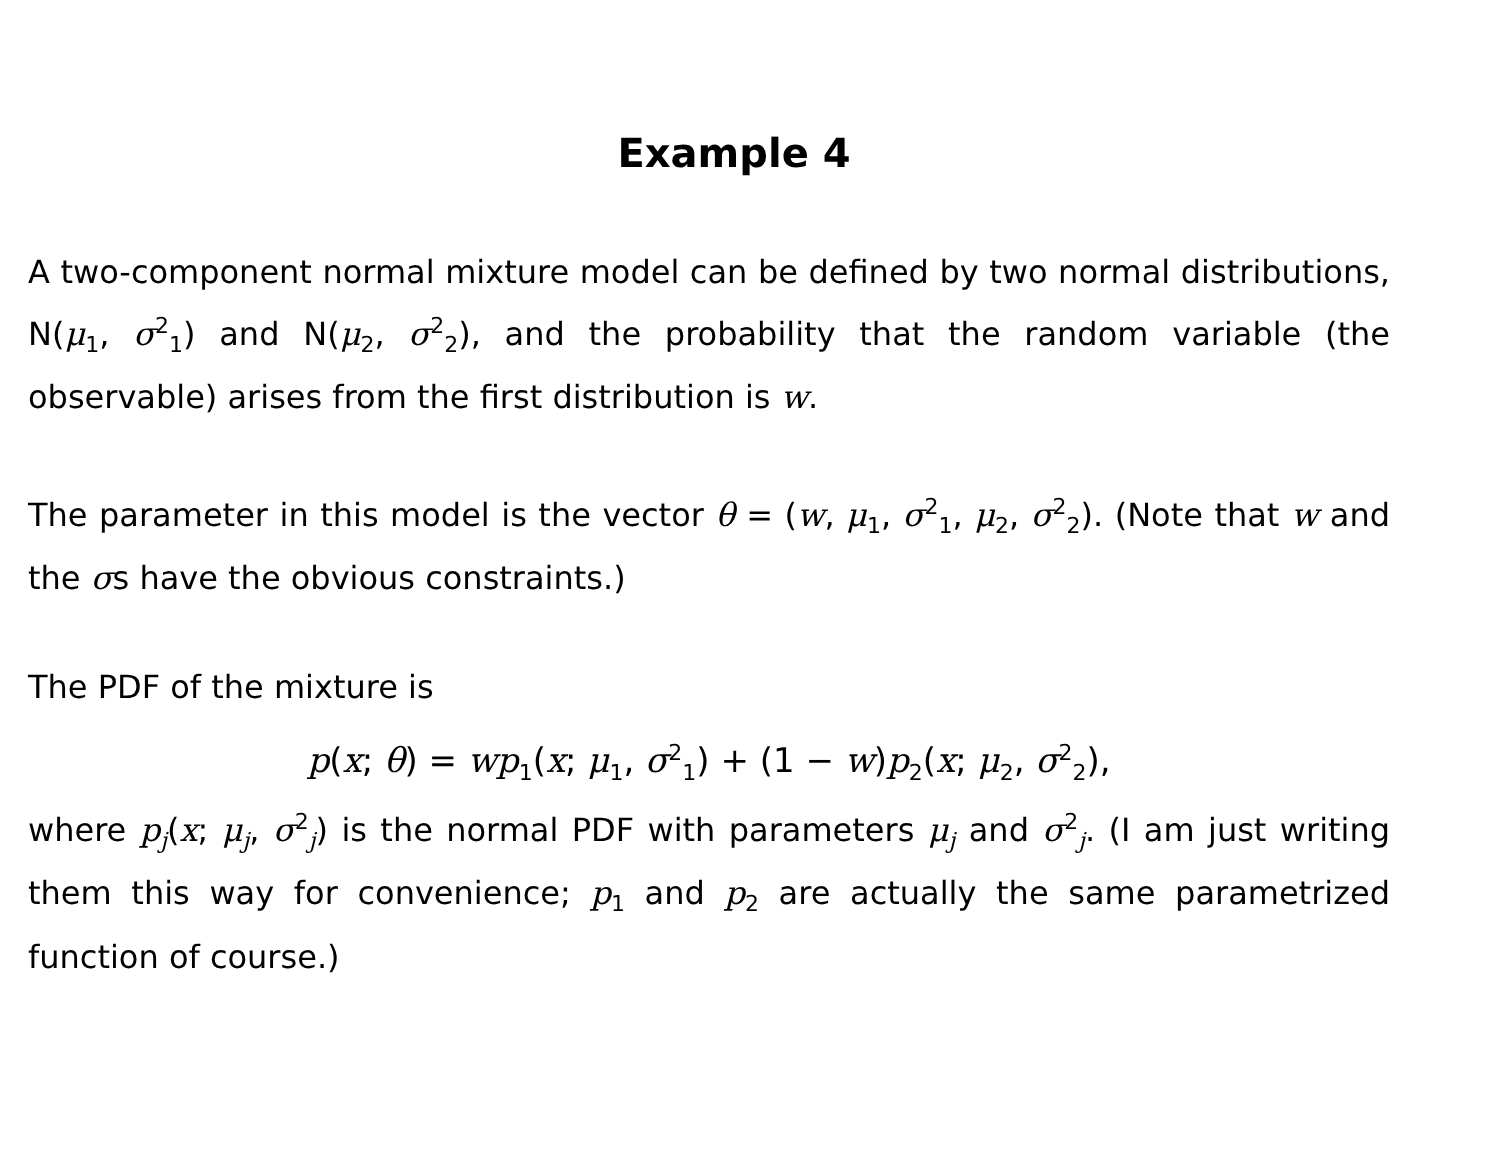Example 4
A two-component normal mixture model can be defined by two normal distributions, N(μ<sub>1</sub>, σ<sup>2</sup><sub>1</sub>) and N(μ<sub>2</sub>, σ<sup>2</sup><sub>2</sub>), and the probability that the random variable (the observable) arises from the first distribution is w.
The parameter in this model is the vector θ = (w, μ<sub>1</sub>, σ<sup>2</sup><sub>1</sub>, μ<sub>2</sub>, σ<sup>2</sup><sub>2</sub>). (Note that w and the σs have the obvious constraints.)
The PDF of the mixture is
p(x; θ) = wp<sub>1</sub>(x; μ<sub>1</sub>, σ<sup>2</sup><sub>1</sub>) + (1 − w)p<sub>2</sub>(x; μ<sub>2</sub>, σ<sup>2</sup><sub>2</sub>),
where p<sub>j</sub>(x; μ<sub>j</sub>, σ<sup>2</sup><sub>j</sub>) is the normal PDF with parameters μ<sub>j</sub> and σ<sup>2</sup><sub>j</sub>. (I am just writing them this way for convenience; p<sub>1</sub> and p<sub>2</sub> are actually the same parametrized function of course.)